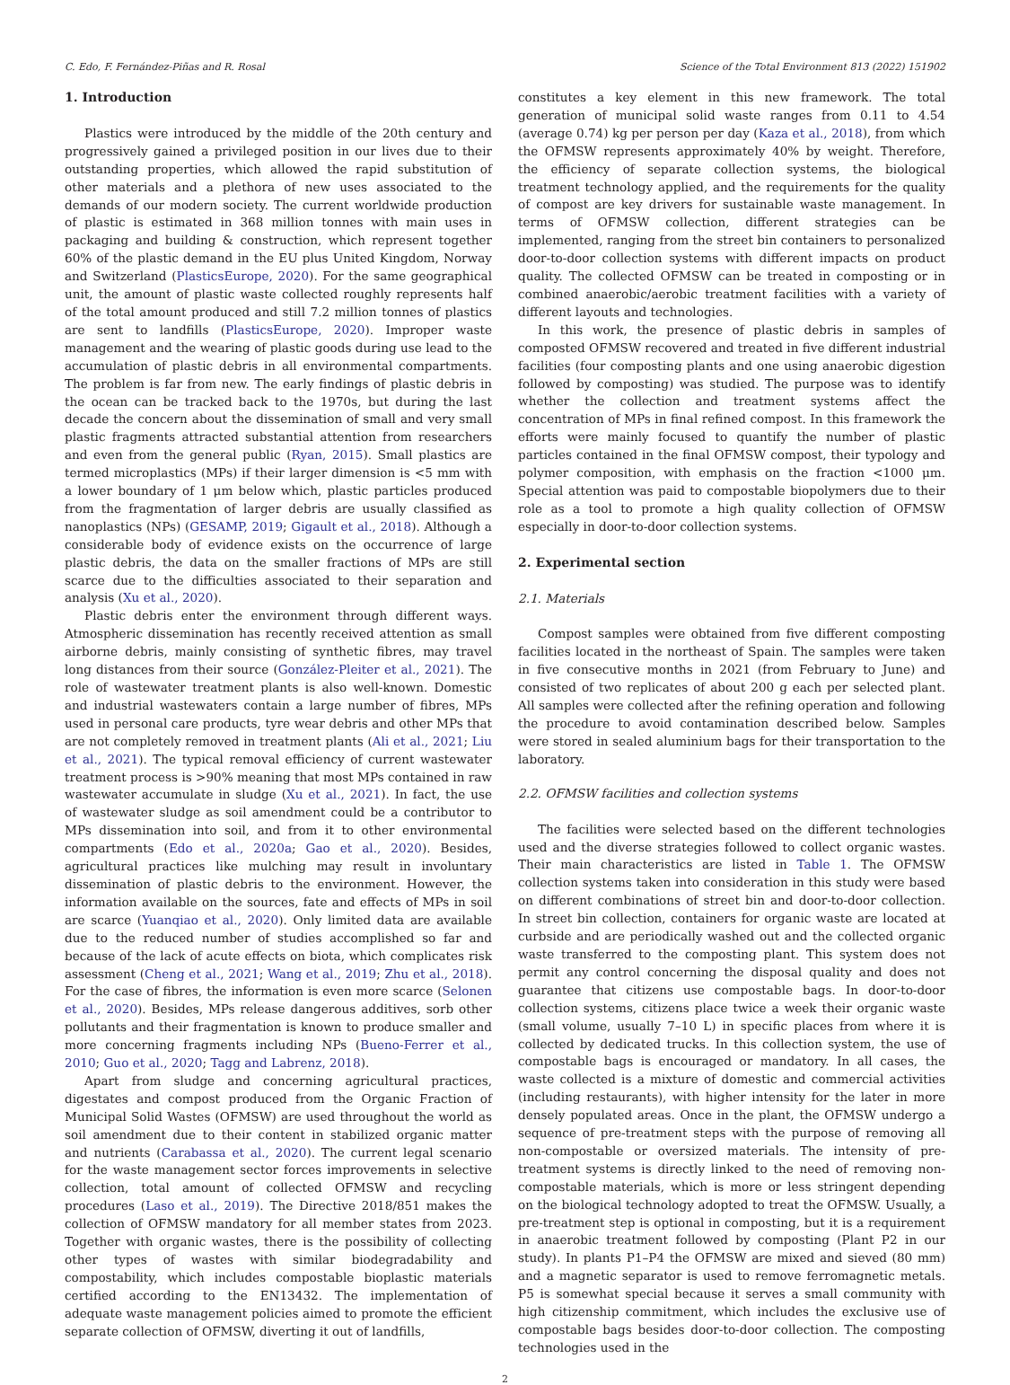C. Edo, F. Fernández-Piñas and R. Rosal Science of the Total Environment 813 (2022) 151902
1. Introduction
Plastics were introduced by the middle of the 20th century and progressively gained a privileged position in our lives due to their outstanding properties, which allowed the rapid substitution of other materials and a plethora of new uses associated to the demands of our modern society. The current worldwide production of plastic is estimated in 368 million tonnes with main uses in packaging and building & construction, which represent together 60% of the plastic demand in the EU plus United Kingdom, Norway and Switzerland (PlasticsEurope, 2020). For the same geographical unit, the amount of plastic waste collected roughly represents half of the total amount produced and still 7.2 million tonnes of plastics are sent to landfills (PlasticsEurope, 2020). Improper waste management and the wearing of plastic goods during use lead to the accumulation of plastic debris in all environmental compartments. The problem is far from new. The early findings of plastic debris in the ocean can be tracked back to the 1970s, but during the last decade the concern about the dissemination of small and very small plastic fragments attracted substantial attention from researchers and even from the general public (Ryan, 2015). Small plastics are termed microplastics (MPs) if their larger dimension is <5 mm with a lower boundary of 1 μm below which, plastic particles produced from the fragmentation of larger debris are usually classified as nanoplastics (NPs) (GESAMP, 2019; Gigault et al., 2018). Although a considerable body of evidence exists on the occurrence of large plastic debris, the data on the smaller fractions of MPs are still scarce due to the difficulties associated to their separation and analysis (Xu et al., 2020).
Plastic debris enter the environment through different ways. Atmospheric dissemination has recently received attention as small airborne debris, mainly consisting of synthetic fibres, may travel long distances from their source (González-Pleiter et al., 2021). The role of wastewater treatment plants is also well-known. Domestic and industrial wastewaters contain a large number of fibres, MPs used in personal care products, tyre wear debris and other MPs that are not completely removed in treatment plants (Ali et al., 2021; Liu et al., 2021). The typical removal efficiency of current wastewater treatment process is >90% meaning that most MPs contained in raw wastewater accumulate in sludge (Xu et al., 2021). In fact, the use of wastewater sludge as soil amendment could be a contributor to MPs dissemination into soil, and from it to other environmental compartments (Edo et al., 2020a; Gao et al., 2020). Besides, agricultural practices like mulching may result in involuntary dissemination of plastic debris to the environment. However, the information available on the sources, fate and effects of MPs in soil are scarce (Yuanqiao et al., 2020). Only limited data are available due to the reduced number of studies accomplished so far and because of the lack of acute effects on biota, which complicates risk assessment (Cheng et al., 2021; Wang et al., 2019; Zhu et al., 2018). For the case of fibres, the information is even more scarce (Selonen et al., 2020). Besides, MPs release dangerous additives, sorb other pollutants and their fragmentation is known to produce smaller and more concerning fragments including NPs (Bueno-Ferrer et al., 2010; Guo et al., 2020; Tagg and Labrenz, 2018).
Apart from sludge and concerning agricultural practices, digestates and compost produced from the Organic Fraction of Municipal Solid Wastes (OFMSW) are used throughout the world as soil amendment due to their content in stabilized organic matter and nutrients (Carabassa et al., 2020). The current legal scenario for the waste management sector forces improvements in selective collection, total amount of collected OFMSW and recycling procedures (Laso et al., 2019). The Directive 2018/851 makes the collection of OFMSW mandatory for all member states from 2023. Together with organic wastes, there is the possibility of collecting other types of wastes with similar biodegradability and compostability, which includes compostable bioplastic materials certified according to the EN13432. The implementation of adequate waste management policies aimed to promote the efficient separate collection of OFMSW, diverting it out of landfills,
constitutes a key element in this new framework. The total generation of municipal solid waste ranges from 0.11 to 4.54 (average 0.74) kg per person per day (Kaza et al., 2018), from which the OFMSW represents approximately 40% by weight. Therefore, the efficiency of separate collection systems, the biological treatment technology applied, and the requirements for the quality of compost are key drivers for sustainable waste management. In terms of OFMSW collection, different strategies can be implemented, ranging from the street bin containers to personalized door-to-door collection systems with different impacts on product quality. The collected OFMSW can be treated in composting or in combined anaerobic/aerobic treatment facilities with a variety of different layouts and technologies.
In this work, the presence of plastic debris in samples of composted OFMSW recovered and treated in five different industrial facilities (four composting plants and one using anaerobic digestion followed by composting) was studied. The purpose was to identify whether the collection and treatment systems affect the concentration of MPs in final refined compost. In this framework the efforts were mainly focused to quantify the number of plastic particles contained in the final OFMSW compost, their typology and polymer composition, with emphasis on the fraction <1000 μm. Special attention was paid to compostable biopolymers due to their role as a tool to promote a high quality collection of OFMSW especially in door-to-door collection systems.
2. Experimental section
2.1. Materials
Compost samples were obtained from five different composting facilities located in the northeast of Spain. The samples were taken in five consecutive months in 2021 (from February to June) and consisted of two replicates of about 200 g each per selected plant. All samples were collected after the refining operation and following the procedure to avoid contamination described below. Samples were stored in sealed aluminium bags for their transportation to the laboratory.
2.2. OFMSW facilities and collection systems
The facilities were selected based on the different technologies used and the diverse strategies followed to collect organic wastes. Their main characteristics are listed in Table 1. The OFMSW collection systems taken into consideration in this study were based on different combinations of street bin and door-to-door collection. In street bin collection, containers for organic waste are located at curbside and are periodically washed out and the collected organic waste transferred to the composting plant. This system does not permit any control concerning the disposal quality and does not guarantee that citizens use compostable bags. In door-to-door collection systems, citizens place twice a week their organic waste (small volume, usually 7–10 L) in specific places from where it is collected by dedicated trucks. In this collection system, the use of compostable bags is encouraged or mandatory. In all cases, the waste collected is a mixture of domestic and commercial activities (including restaurants), with higher intensity for the later in more densely populated areas. Once in the plant, the OFMSW undergo a sequence of pre-treatment steps with the purpose of removing all non-compostable or oversized materials. The intensity of pre-treatment systems is directly linked to the need of removing non-compostable materials, which is more or less stringent depending on the biological technology adopted to treat the OFMSW. Usually, a pre-treatment step is optional in composting, but it is a requirement in anaerobic treatment followed by composting (Plant P2 in our study). In plants P1–P4 the OFMSW are mixed and sieved (80 mm) and a magnetic separator is used to remove ferromagnetic metals. P5 is somewhat special because it serves a small community with high citizenship commitment, which includes the exclusive use of compostable bags besides door-to-door collection. The composting technologies used in the
2